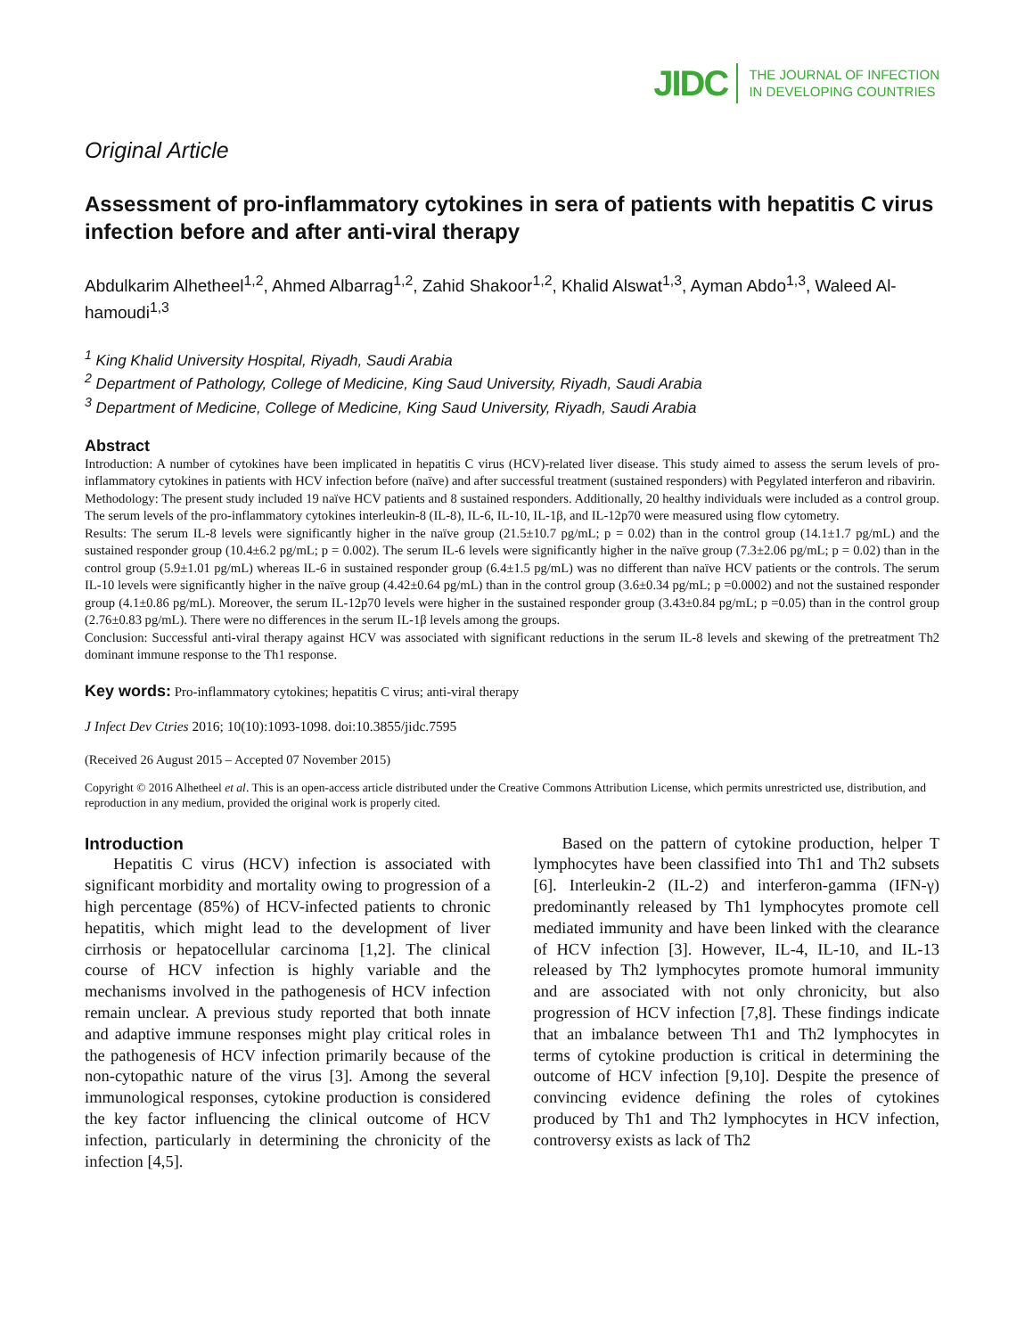JIDC THE JOURNAL OF INFECTION
IN DEVELOPING COUNTRIES
Original Article
Assessment of pro-inflammatory cytokines in sera of patients with hepatitis C virus infection before and after anti-viral therapy
Abdulkarim Alhetheel<sup>1,2</sup>, Ahmed Albarrag<sup>1,2</sup>, Zahid Shakoor<sup>1,2</sup>, Khalid Alswat<sup>1,3</sup>, Ayman Abdo<sup>1,3</sup>, Waleed Al-hamoudi<sup>1,3</sup>
<sup>1</sup> King Khalid University Hospital, Riyadh, Saudi Arabia
<sup>2</sup> Department of Pathology, College of Medicine, King Saud University, Riyadh, Saudi Arabia
<sup>3</sup> Department of Medicine, College of Medicine, King Saud University, Riyadh, Saudi Arabia
Abstract
Introduction: A number of cytokines have been implicated in hepatitis C virus (HCV)-related liver disease. This study aimed to assess the serum levels of pro-inflammatory cytokines in patients with HCV infection before (naïve) and after successful treatment (sustained responders) with Pegylated interferon and ribavirin.
Methodology: The present study included 19 naïve HCV patients and 8 sustained responders. Additionally, 20 healthy individuals were included as a control group. The serum levels of the pro-inflammatory cytokines interleukin-8 (IL-8), IL-6, IL-10, IL-1β, and IL-12p70 were measured using flow cytometry.
Results: The serum IL-8 levels were significantly higher in the naïve group (21.5±10.7 pg/mL; p = 0.02) than in the control group (14.1±1.7 pg/mL) and the sustained responder group (10.4±6.2 pg/mL; p = 0.002). The serum IL-6 levels were significantly higher in the naïve group (7.3±2.06 pg/mL; p = 0.02) than in the control group (5.9±1.01 pg/mL) whereas IL-6 in sustained responder group (6.4±1.5 pg/mL) was no different than naïve HCV patients or the controls. The serum IL-10 levels were significantly higher in the naïve group (4.42±0.64 pg/mL) than in the control group (3.6±0.34 pg/mL; p =0.0002) and not the sustained responder group (4.1±0.86 pg/mL). Moreover, the serum IL-12p70 levels were higher in the sustained responder group (3.43±0.84 pg/mL; p =0.05) than in the control group (2.76±0.83 pg/mL). There were no differences in the serum IL-1β levels among the groups.
Conclusion: Successful anti-viral therapy against HCV was associated with significant reductions in the serum IL-8 levels and skewing of the pretreatment Th2 dominant immune response to the Th1 response.
Key words: Pro-inflammatory cytokines; hepatitis C virus; anti-viral therapy
J Infect Dev Ctries 2016; 10(10):1093-1098. doi:10.3855/jidc.7595
(Received 26 August 2015 – Accepted 07 November 2015)
Copyright © 2016 Alhetheel et al. This is an open-access article distributed under the Creative Commons Attribution License, which permits unrestricted use, distribution, and reproduction in any medium, provided the original work is properly cited.
Introduction
Hepatitis C virus (HCV) infection is associated with significant morbidity and mortality owing to progression of a high percentage (85%) of HCV-infected patients to chronic hepatitis, which might lead to the development of liver cirrhosis or hepatocellular carcinoma [1,2]. The clinical course of HCV infection is highly variable and the mechanisms involved in the pathogenesis of HCV infection remain unclear. A previous study reported that both innate and adaptive immune responses might play critical roles in the pathogenesis of HCV infection primarily because of the non-cytopathic nature of the virus [3]. Among the several immunological responses, cytokine production is considered the key factor influencing the clinical outcome of HCV infection, particularly in determining the chronicity of the infection [4,5].
Based on the pattern of cytokine production, helper T lymphocytes have been classified into Th1 and Th2 subsets [6]. Interleukin-2 (IL-2) and interferon-gamma (IFN-γ) predominantly released by Th1 lymphocytes promote cell mediated immunity and have been linked with the clearance of HCV infection [3]. However, IL-4, IL-10, and IL-13 released by Th2 lymphocytes promote humoral immunity and are associated with not only chronicity, but also progression of HCV infection [7,8]. These findings indicate that an imbalance between Th1 and Th2 lymphocytes in terms of cytokine production is critical in determining the outcome of HCV infection [9,10]. Despite the presence of convincing evidence defining the roles of cytokines produced by Th1 and Th2 lymphocytes in HCV infection, controversy exists as lack of Th2